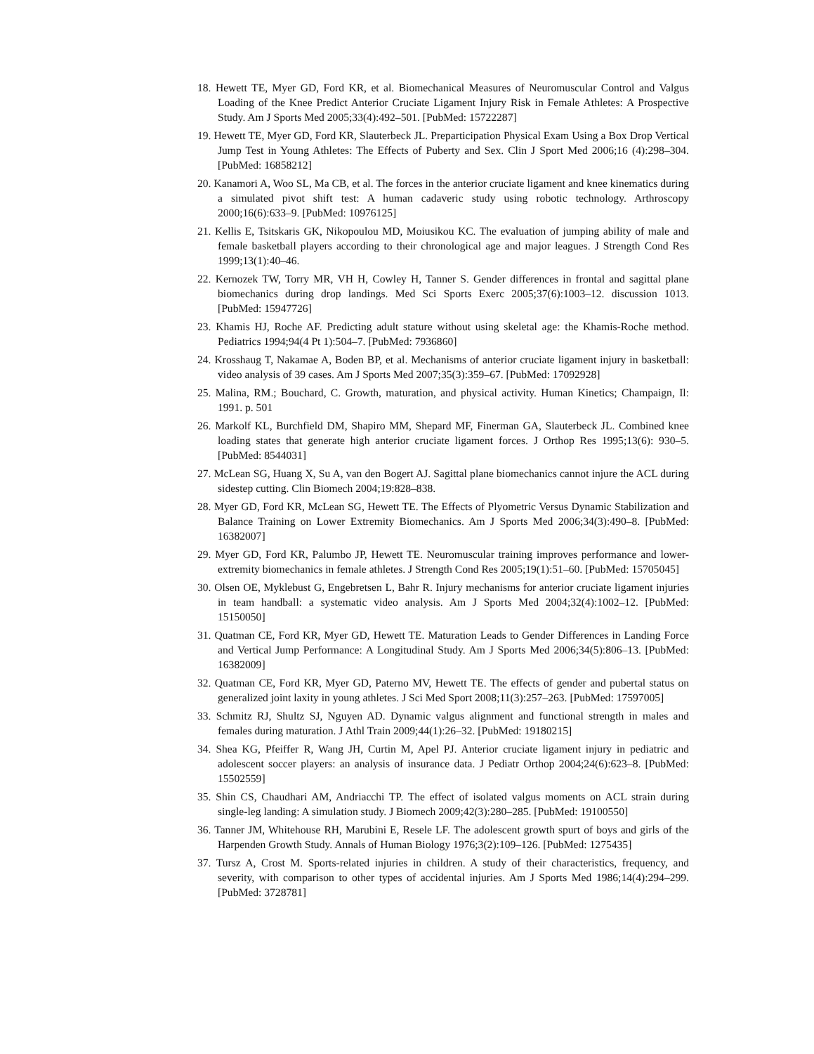18. Hewett TE, Myer GD, Ford KR, et al. Biomechanical Measures of Neuromuscular Control and Valgus Loading of the Knee Predict Anterior Cruciate Ligament Injury Risk in Female Athletes: A Prospective Study. Am J Sports Med 2005;33(4):492–501. [PubMed: 15722287]
19. Hewett TE, Myer GD, Ford KR, Slauterbeck JL. Preparticipation Physical Exam Using a Box Drop Vertical Jump Test in Young Athletes: The Effects of Puberty and Sex. Clin J Sport Med 2006;16 (4):298–304. [PubMed: 16858212]
20. Kanamori A, Woo SL, Ma CB, et al. The forces in the anterior cruciate ligament and knee kinematics during a simulated pivot shift test: A human cadaveric study using robotic technology. Arthroscopy 2000;16(6):633–9. [PubMed: 10976125]
21. Kellis E, Tsitskaris GK, Nikopoulou MD, Moiusikou KC. The evaluation of jumping ability of male and female basketball players according to their chronological age and major leagues. J Strength Cond Res 1999;13(1):40–46.
22. Kernozek TW, Torry MR, VH H, Cowley H, Tanner S. Gender differences in frontal and sagittal plane biomechanics during drop landings. Med Sci Sports Exerc 2005;37(6):1003–12. discussion 1013. [PubMed: 15947726]
23. Khamis HJ, Roche AF. Predicting adult stature without using skeletal age: the Khamis-Roche method. Pediatrics 1994;94(4 Pt 1):504–7. [PubMed: 7936860]
24. Krosshaug T, Nakamae A, Boden BP, et al. Mechanisms of anterior cruciate ligament injury in basketball: video analysis of 39 cases. Am J Sports Med 2007;35(3):359–67. [PubMed: 17092928]
25. Malina, RM.; Bouchard, C. Growth, maturation, and physical activity. Human Kinetics; Champaign, Il: 1991. p. 501
26. Markolf KL, Burchfield DM, Shapiro MM, Shepard MF, Finerman GA, Slauterbeck JL. Combined knee loading states that generate high anterior cruciate ligament forces. J Orthop Res 1995;13(6): 930–5. [PubMed: 8544031]
27. McLean SG, Huang X, Su A, van den Bogert AJ. Sagittal plane biomechanics cannot injure the ACL during sidestep cutting. Clin Biomech 2004;19:828–838.
28. Myer GD, Ford KR, McLean SG, Hewett TE. The Effects of Plyometric Versus Dynamic Stabilization and Balance Training on Lower Extremity Biomechanics. Am J Sports Med 2006;34(3):490–8. [PubMed: 16382007]
29. Myer GD, Ford KR, Palumbo JP, Hewett TE. Neuromuscular training improves performance and lower-extremity biomechanics in female athletes. J Strength Cond Res 2005;19(1):51–60. [PubMed: 15705045]
30. Olsen OE, Myklebust G, Engebretsen L, Bahr R. Injury mechanisms for anterior cruciate ligament injuries in team handball: a systematic video analysis. Am J Sports Med 2004;32(4):1002–12. [PubMed: 15150050]
31. Quatman CE, Ford KR, Myer GD, Hewett TE. Maturation Leads to Gender Differences in Landing Force and Vertical Jump Performance: A Longitudinal Study. Am J Sports Med 2006;34(5):806–13. [PubMed: 16382009]
32. Quatman CE, Ford KR, Myer GD, Paterno MV, Hewett TE. The effects of gender and pubertal status on generalized joint laxity in young athletes. J Sci Med Sport 2008;11(3):257–263. [PubMed: 17597005]
33. Schmitz RJ, Shultz SJ, Nguyen AD. Dynamic valgus alignment and functional strength in males and females during maturation. J Athl Train 2009;44(1):26–32. [PubMed: 19180215]
34. Shea KG, Pfeiffer R, Wang JH, Curtin M, Apel PJ. Anterior cruciate ligament injury in pediatric and adolescent soccer players: an analysis of insurance data. J Pediatr Orthop 2004;24(6):623–8. [PubMed: 15502559]
35. Shin CS, Chaudhari AM, Andriacchi TP. The effect of isolated valgus moments on ACL strain during single-leg landing: A simulation study. J Biomech 2009;42(3):280–285. [PubMed: 19100550]
36. Tanner JM, Whitehouse RH, Marubini E, Resele LF. The adolescent growth spurt of boys and girls of the Harpenden Growth Study. Annals of Human Biology 1976;3(2):109–126. [PubMed: 1275435]
37. Tursz A, Crost M. Sports-related injuries in children. A study of their characteristics, frequency, and severity, with comparison to other types of accidental injuries. Am J Sports Med 1986;14(4):294–299. [PubMed: 3728781]